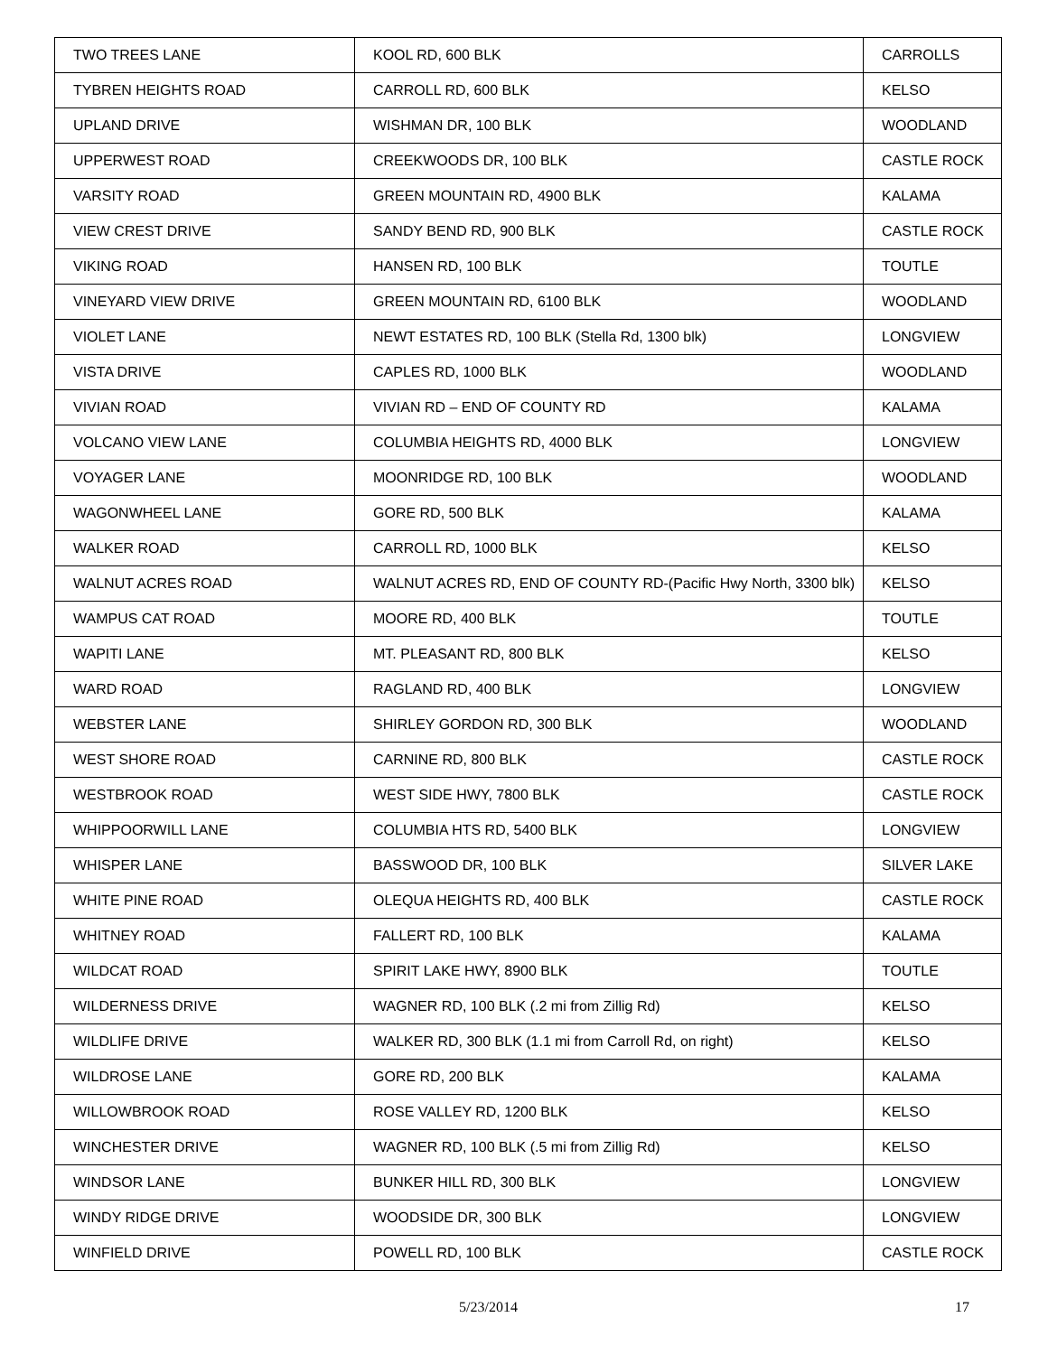| TWO TREES LANE | KOOL RD, 600 BLK | CARROLLS |
| TYBREN HEIGHTS ROAD | CARROLL RD, 600 BLK | KELSO |
| UPLAND DRIVE | WISHMAN DR, 100 BLK | WOODLAND |
| UPPERWEST ROAD | CREEKWOODS DR, 100 BLK | CASTLE ROCK |
| VARSITY ROAD | GREEN MOUNTAIN RD, 4900 BLK | KALAMA |
| VIEW CREST DRIVE | SANDY BEND RD, 900 BLK | CASTLE ROCK |
| VIKING ROAD | HANSEN RD, 100 BLK | TOUTLE |
| VINEYARD VIEW DRIVE | GREEN MOUNTAIN RD, 6100 BLK | WOODLAND |
| VIOLET LANE | NEWT ESTATES RD, 100 BLK (Stella Rd, 1300 blk) | LONGVIEW |
| VISTA DRIVE | CAPLES RD, 1000 BLK | WOODLAND |
| VIVIAN ROAD | VIVIAN RD – END OF COUNTY RD | KALAMA |
| VOLCANO VIEW LANE | COLUMBIA HEIGHTS RD, 4000 BLK | LONGVIEW |
| VOYAGER LANE | MOONRIDGE RD, 100 BLK | WOODLAND |
| WAGONWHEEL LANE | GORE RD, 500 BLK | KALAMA |
| WALKER ROAD | CARROLL RD, 1000 BLK | KELSO |
| WALNUT ACRES ROAD | WALNUT ACRES RD, END OF COUNTY RD-(Pacific Hwy North, 3300 blk) | KELSO |
| WAMPUS CAT ROAD | MOORE RD, 400 BLK | TOUTLE |
| WAPITI LANE | MT. PLEASANT RD, 800 BLK | KELSO |
| WARD ROAD | RAGLAND RD, 400 BLK | LONGVIEW |
| WEBSTER LANE | SHIRLEY GORDON RD, 300 BLK | WOODLAND |
| WEST SHORE ROAD | CARNINE RD, 800 BLK | CASTLE ROCK |
| WESTBROOK ROAD | WEST SIDE HWY, 7800 BLK | CASTLE ROCK |
| WHIPPOORWILL LANE | COLUMBIA HTS RD, 5400 BLK | LONGVIEW |
| WHISPER LANE | BASSWOOD DR, 100 BLK | SILVER LAKE |
| WHITE PINE ROAD | OLEQUA HEIGHTS RD, 400 BLK | CASTLE ROCK |
| WHITNEY ROAD | FALLERT RD, 100 BLK | KALAMA |
| WILDCAT ROAD | SPIRIT LAKE HWY, 8900 BLK | TOUTLE |
| WILDERNESS DRIVE | WAGNER RD, 100 BLK (.2 mi from Zillig Rd) | KELSO |
| WILDLIFE DRIVE | WALKER RD, 300 BLK (1.1 mi from Carroll Rd, on right) | KELSO |
| WILDROSE LANE | GORE RD, 200 BLK | KALAMA |
| WILLOWBROOK ROAD | ROSE VALLEY RD, 1200 BLK | KELSO |
| WINCHESTER DRIVE | WAGNER RD, 100 BLK (.5 mi from Zillig Rd) | KELSO |
| WINDSOR LANE | BUNKER HILL RD, 300 BLK | LONGVIEW |
| WINDY RIDGE DRIVE | WOODSIDE DR, 300 BLK | LONGVIEW |
| WINFIELD DRIVE | POWELL RD, 100 BLK | CASTLE ROCK |
5/23/2014 17